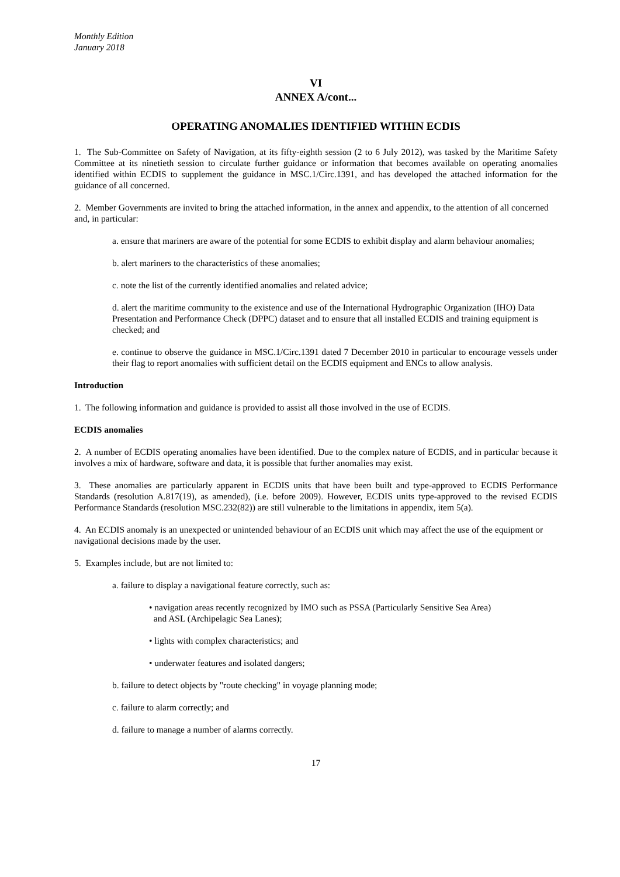Monthly Edition
January 2018
VI
ANNEX A/cont...
OPERATING ANOMALIES IDENTIFIED WITHIN ECDIS
1. The Sub-Committee on Safety of Navigation, at its fifty-eighth session (2 to 6 July 2012), was tasked by the Maritime Safety Committee at its ninetieth session to circulate further guidance or information that becomes available on operating anomalies identified within ECDIS to supplement the guidance in MSC.1/Circ.1391, and has developed the attached information for the guidance of all concerned.
2. Member Governments are invited to bring the attached information, in the annex and appendix, to the attention of all concerned and, in particular:
a. ensure that mariners are aware of the potential for some ECDIS to exhibit display and alarm behaviour anomalies;
b. alert mariners to the characteristics of these anomalies;
c. note the list of the currently identified anomalies and related advice;
d. alert the maritime community to the existence and use of the International Hydrographic Organization (IHO) Data Presentation and Performance Check (DPPC) dataset and to ensure that all installed ECDIS and training equipment is checked; and
e. continue to observe the guidance in MSC.1/Circ.1391 dated 7 December 2010 in particular to encourage vessels under their flag to report anomalies with sufficient detail on the ECDIS equipment and ENCs to allow analysis.
Introduction
1. The following information and guidance is provided to assist all those involved in the use of ECDIS.
ECDIS anomalies
2. A number of ECDIS operating anomalies have been identified. Due to the complex nature of ECDIS, and in particular because it involves a mix of hardware, software and data, it is possible that further anomalies may exist.
3. These anomalies are particularly apparent in ECDIS units that have been built and type-approved to ECDIS Performance Standards (resolution A.817(19), as amended), (i.e. before 2009). However, ECDIS units type-approved to the revised ECDIS Performance Standards (resolution MSC.232(82)) are still vulnerable to the limitations in appendix, item 5(a).
4. An ECDIS anomaly is an unexpected or unintended behaviour of an ECDIS unit which may affect the use of the equipment or navigational decisions made by the user.
5. Examples include, but are not limited to:
a. failure to display a navigational feature correctly, such as:
• navigation areas recently recognized by IMO such as PSSA (Particularly Sensitive Sea Area)
and ASL (Archipelagic Sea Lanes);
• lights with complex characteristics; and
• underwater features and isolated dangers;
b. failure to detect objects by "route checking" in voyage planning mode;
c. failure to alarm correctly; and
d. failure to manage a number of alarms correctly.
17